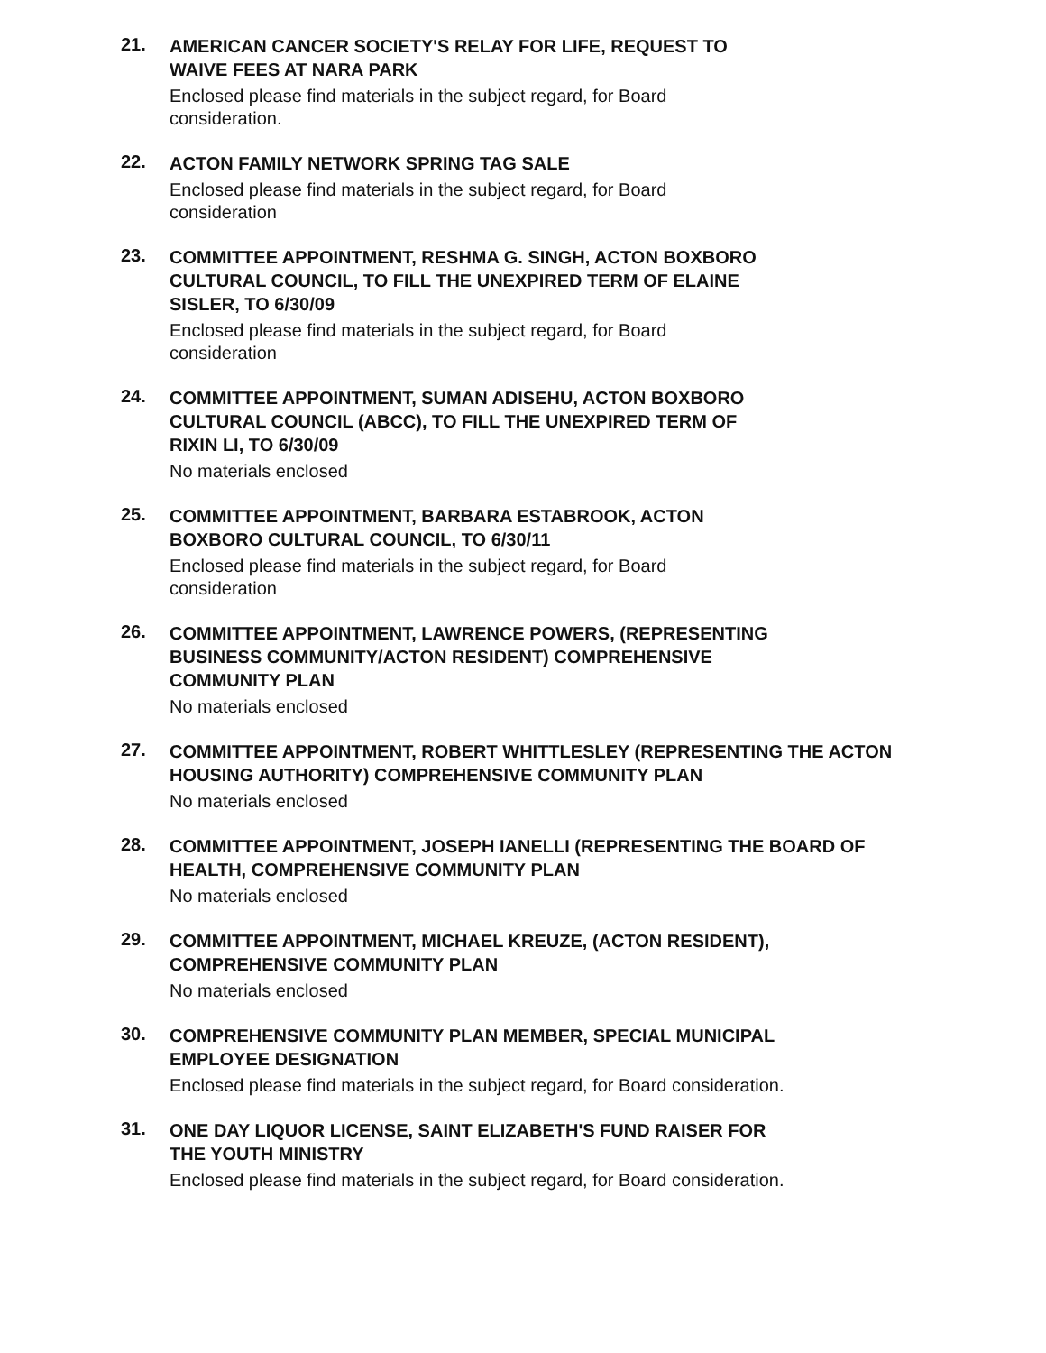21.
AMERICAN CANCER SOCIETY'S RELAY FOR LIFE, REQUEST TO
WAIVE FEES AT NARA PARK
Enclosed please find materials in the subject regard, for Board consideration.
22.
ACTON FAMILY NETWORK SPRING TAG SALE
Enclosed please find materials in the subject regard, for Board consideration
23.
COMMITTEE APPOINTMENT, RESHMA G. SINGH, ACTON BOXBORO
CULTURAL COUNCIL, TO FILL THE UNEXPIRED TERM OF ELAINE
SISLER, TO 6/30/09
Enclosed please find materials in the subject regard, for Board consideration
24.
COMMITTEE APPOINTMENT, SUMAN ADISEHU, ACTON BOXBORO
CULTURAL COUNCIL (ABCC), TO FILL THE UNEXPIRED TERM OF
RIXIN LI, TO 6/30/09
No materials enclosed
25.
COMMITTEE APPOINTMENT, BARBARA ESTABROOK, ACTON
BOXBORO CULTURAL COUNCIL, TO 6/30/11
Enclosed please find materials in the subject regard, for Board consideration
26.
COMMITTEE APPOINTMENT, LAWRENCE POWERS, (REPRESENTING
BUSINESS COMMUNITY/ACTON RESIDENT) COMPREHENSIVE
COMMUNITY PLAN
No materials enclosed
27.
COMMITTEE APPOINTMENT, ROBERT WHITTLESLEY (REPRESENTING THE ACTON
HOUSING AUTHORITY) COMPREHENSIVE COMMUNITY PLAN
No materials enclosed
28.
COMMITTEE APPOINTMENT, JOSEPH IANELLI (REPRESENTING THE BOARD OF
HEALTH, COMPREHENSIVE COMMUNITY PLAN
No materials enclosed
29.
COMMITTEE APPOINTMENT, MICHAEL KREUZE, (ACTON RESIDENT),
COMPREHENSIVE COMMUNITY PLAN
No materials enclosed
30.
COMPREHENSIVE COMMUNITY PLAN MEMBER, SPECIAL MUNICIPAL
EMPLOYEE DESIGNATION
Enclosed please find materials in the subject regard, for Board consideration.
31.
ONE DAY LIQUOR LICENSE, SAINT ELIZABETH'S FUND RAISER FOR
THE YOUTH MINISTRY
Enclosed please find materials in the subject regard, for Board consideration.